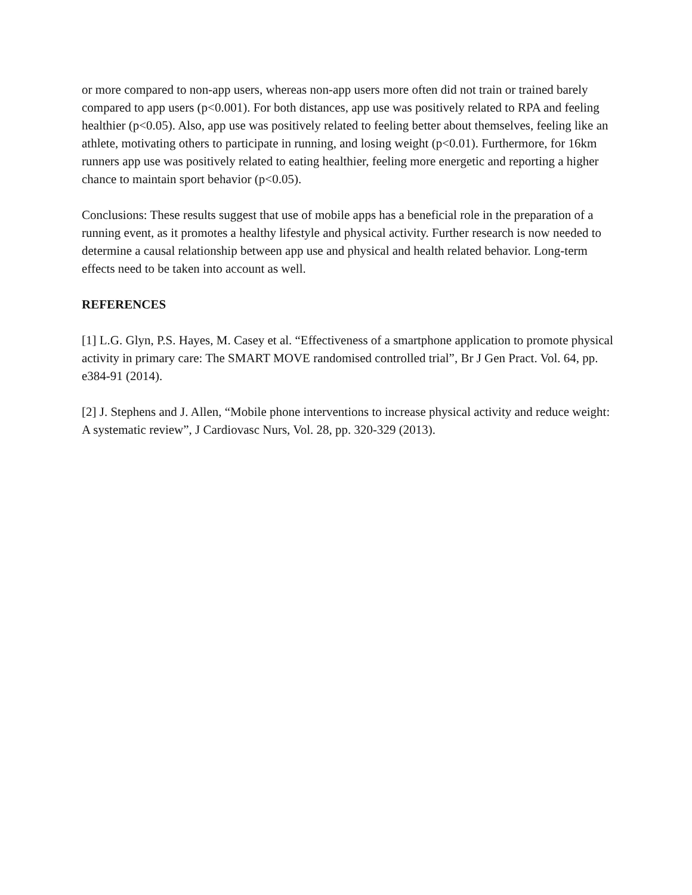or more compared to non-app users, whereas non-app users more often did not train or trained barely compared to app users (p<0.001). For both distances, app use was positively related to RPA and feeling healthier (p<0.05). Also, app use was positively related to feeling better about themselves, feeling like an athlete, motivating others to participate in running, and losing weight (p<0.01). Furthermore, for 16km runners app use was positively related to eating healthier, feeling more energetic and reporting a higher chance to maintain sport behavior (p<0.05).
Conclusions: These results suggest that use of mobile apps has a beneficial role in the preparation of a running event, as it promotes a healthy lifestyle and physical activity. Further research is now needed to determine a causal relationship between app use and physical and health related behavior. Long-term effects need to be taken into account as well.
REFERENCES
[1] L.G. Glyn, P.S. Hayes, M. Casey et al. “Effectiveness of a smartphone application to promote physical activity in primary care: The SMART MOVE randomised controlled trial”, Br J Gen Pract. Vol. 64, pp. e384-91 (2014).
[2] J. Stephens and J. Allen, “Mobile phone interventions to increase physical activity and reduce weight: A systematic review”, J Cardiovasc Nurs, Vol. 28, pp. 320-329 (2013).